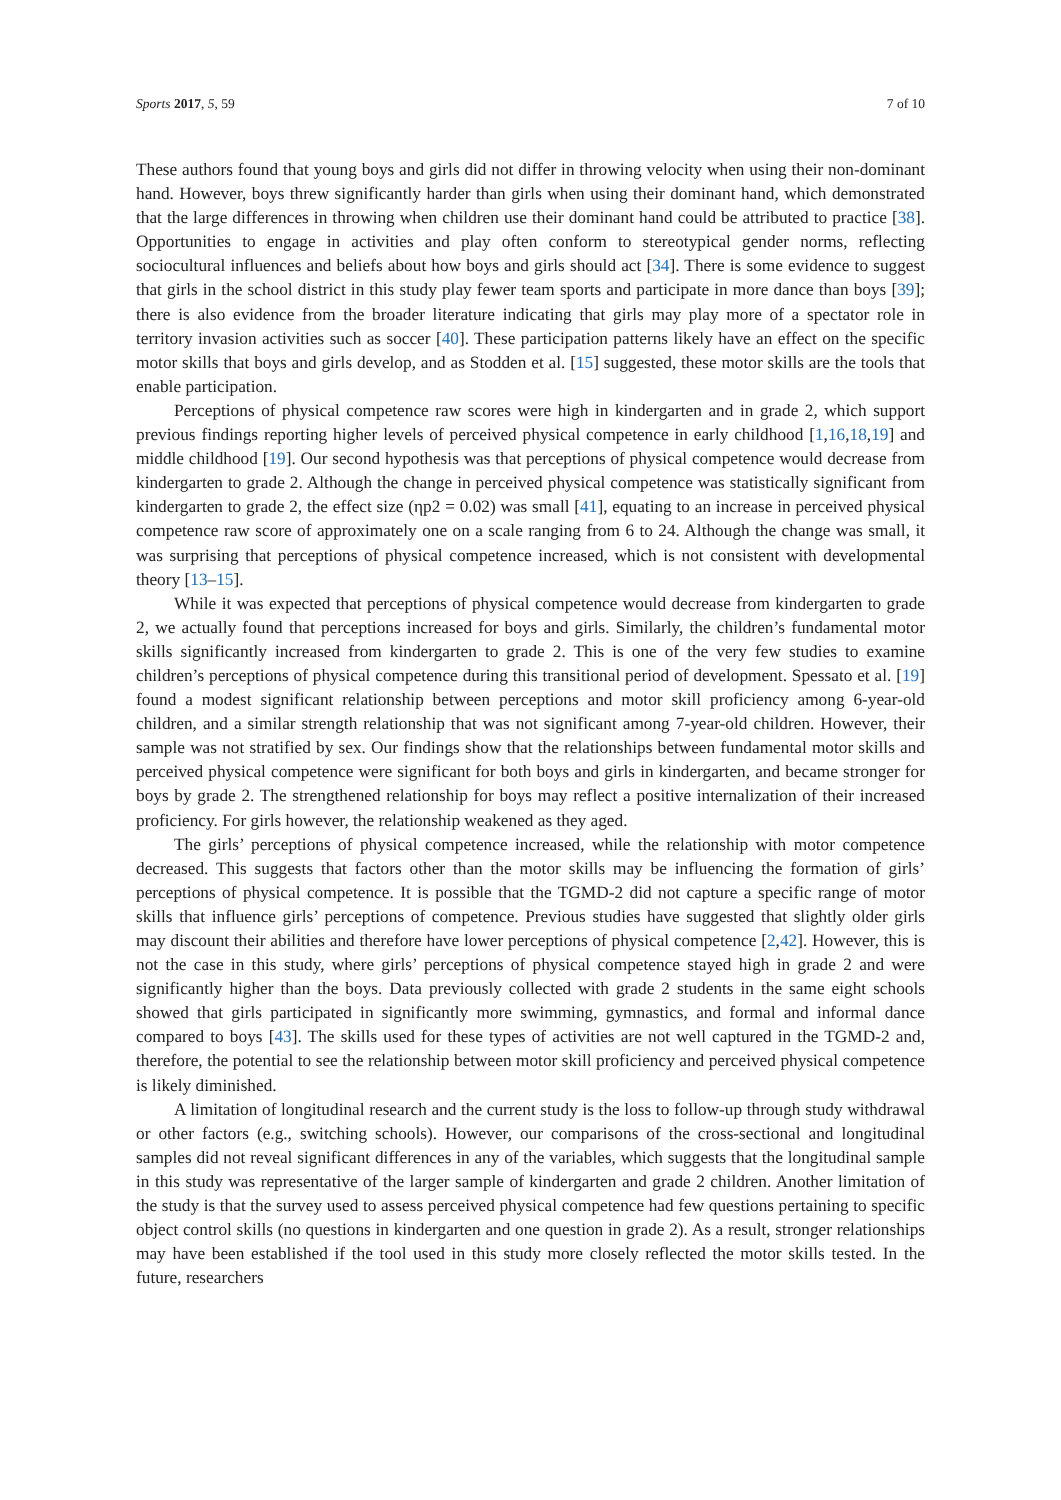Sports 2017, 5, 59 7 of 10
These authors found that young boys and girls did not differ in throwing velocity when using their non-dominant hand. However, boys threw significantly harder than girls when using their dominant hand, which demonstrated that the large differences in throwing when children use their dominant hand could be attributed to practice [38]. Opportunities to engage in activities and play often conform to stereotypical gender norms, reflecting sociocultural influences and beliefs about how boys and girls should act [34]. There is some evidence to suggest that girls in the school district in this study play fewer team sports and participate in more dance than boys [39]; there is also evidence from the broader literature indicating that girls may play more of a spectator role in territory invasion activities such as soccer [40]. These participation patterns likely have an effect on the specific motor skills that boys and girls develop, and as Stodden et al. [15] suggested, these motor skills are the tools that enable participation.
Perceptions of physical competence raw scores were high in kindergarten and in grade 2, which support previous findings reporting higher levels of perceived physical competence in early childhood [1,16,18,19] and middle childhood [19]. Our second hypothesis was that perceptions of physical competence would decrease from kindergarten to grade 2. Although the change in perceived physical competence was statistically significant from kindergarten to grade 2, the effect size (ηp2 = 0.02) was small [41], equating to an increase in perceived physical competence raw score of approximately one on a scale ranging from 6 to 24. Although the change was small, it was surprising that perceptions of physical competence increased, which is not consistent with developmental theory [13–15].
While it was expected that perceptions of physical competence would decrease from kindergarten to grade 2, we actually found that perceptions increased for boys and girls. Similarly, the children’s fundamental motor skills significantly increased from kindergarten to grade 2. This is one of the very few studies to examine children’s perceptions of physical competence during this transitional period of development. Spessato et al. [19] found a modest significant relationship between perceptions and motor skill proficiency among 6-year-old children, and a similar strength relationship that was not significant among 7-year-old children. However, their sample was not stratified by sex. Our findings show that the relationships between fundamental motor skills and perceived physical competence were significant for both boys and girls in kindergarten, and became stronger for boys by grade 2. The strengthened relationship for boys may reflect a positive internalization of their increased proficiency. For girls however, the relationship weakened as they aged.
The girls’ perceptions of physical competence increased, while the relationship with motor competence decreased. This suggests that factors other than the motor skills may be influencing the formation of girls’ perceptions of physical competence. It is possible that the TGMD-2 did not capture a specific range of motor skills that influence girls’ perceptions of competence. Previous studies have suggested that slightly older girls may discount their abilities and therefore have lower perceptions of physical competence [2,42]. However, this is not the case in this study, where girls’ perceptions of physical competence stayed high in grade 2 and were significantly higher than the boys. Data previously collected with grade 2 students in the same eight schools showed that girls participated in significantly more swimming, gymnastics, and formal and informal dance compared to boys [43]. The skills used for these types of activities are not well captured in the TGMD-2 and, therefore, the potential to see the relationship between motor skill proficiency and perceived physical competence is likely diminished.
A limitation of longitudinal research and the current study is the loss to follow-up through study withdrawal or other factors (e.g., switching schools). However, our comparisons of the cross-sectional and longitudinal samples did not reveal significant differences in any of the variables, which suggests that the longitudinal sample in this study was representative of the larger sample of kindergarten and grade 2 children. Another limitation of the study is that the survey used to assess perceived physical competence had few questions pertaining to specific object control skills (no questions in kindergarten and one question in grade 2). As a result, stronger relationships may have been established if the tool used in this study more closely reflected the motor skills tested. In the future, researchers